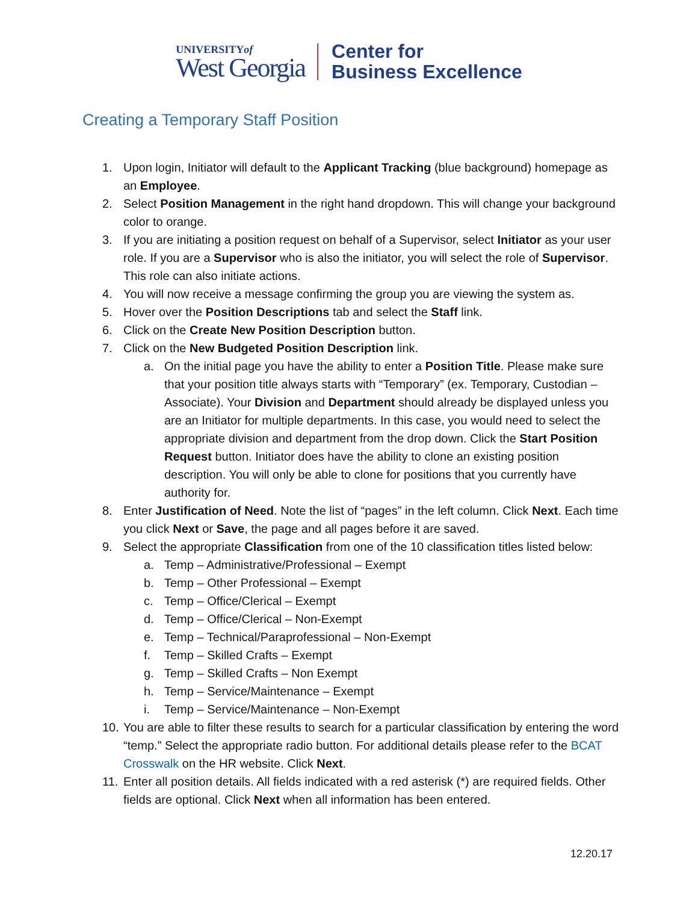UNIVERSITYof
West Georgia
Center for
Business Excellence
Creating a Temporary Staff Position
1. Upon login, Initiator will default to the Applicant Tracking (blue background) homepage as an Employee.
2. Select Position Management in the right hand dropdown. This will change your background color to orange.
3. If you are initiating a position request on behalf of a Supervisor, select Initiator as your user role. If you are a Supervisor who is also the initiator, you will select the role of Supervisor. This role can also initiate actions.
4. You will now receive a message confirming the group you are viewing the system as.
5. Hover over the Position Descriptions tab and select the Staff link.
6. Click on the Create New Position Description button.
7. Click on the New Budgeted Position Description link.
a. On the initial page you have the ability to enter a Position Title. Please make sure that your position title always starts with “Temporary” (ex. Temporary, Custodian – Associate). Your Division and Department should already be displayed unless you are an Initiator for multiple departments. In this case, you would need to select the appropriate division and department from the drop down. Click the Start Position Request button. Initiator does have the ability to clone an existing position description. You will only be able to clone for positions that you currently have authority for.
8. Enter Justification of Need. Note the list of “pages” in the left column. Click Next. Each time you click Next or Save, the page and all pages before it are saved.
9. Select the appropriate Classification from one of the 10 classification titles listed below:
a. Temp – Administrative/Professional – Exempt
b. Temp – Other Professional – Exempt
c. Temp – Office/Clerical – Exempt
d. Temp – Office/Clerical – Non-Exempt
e. Temp – Technical/Paraprofessional – Non-Exempt
f. Temp – Skilled Crafts – Exempt
g. Temp – Skilled Crafts – Non Exempt
h. Temp – Service/Maintenance – Exempt
i. Temp – Service/Maintenance – Non-Exempt
10. You are able to filter these results to search for a particular classification by entering the word “temp.” Select the appropriate radio button. For additional details please refer to the BCAT Crosswalk on the HR website. Click Next.
11. Enter all position details. All fields indicated with a red asterisk (*) are required fields. Other fields are optional. Click Next when all information has been entered.
12.20.17